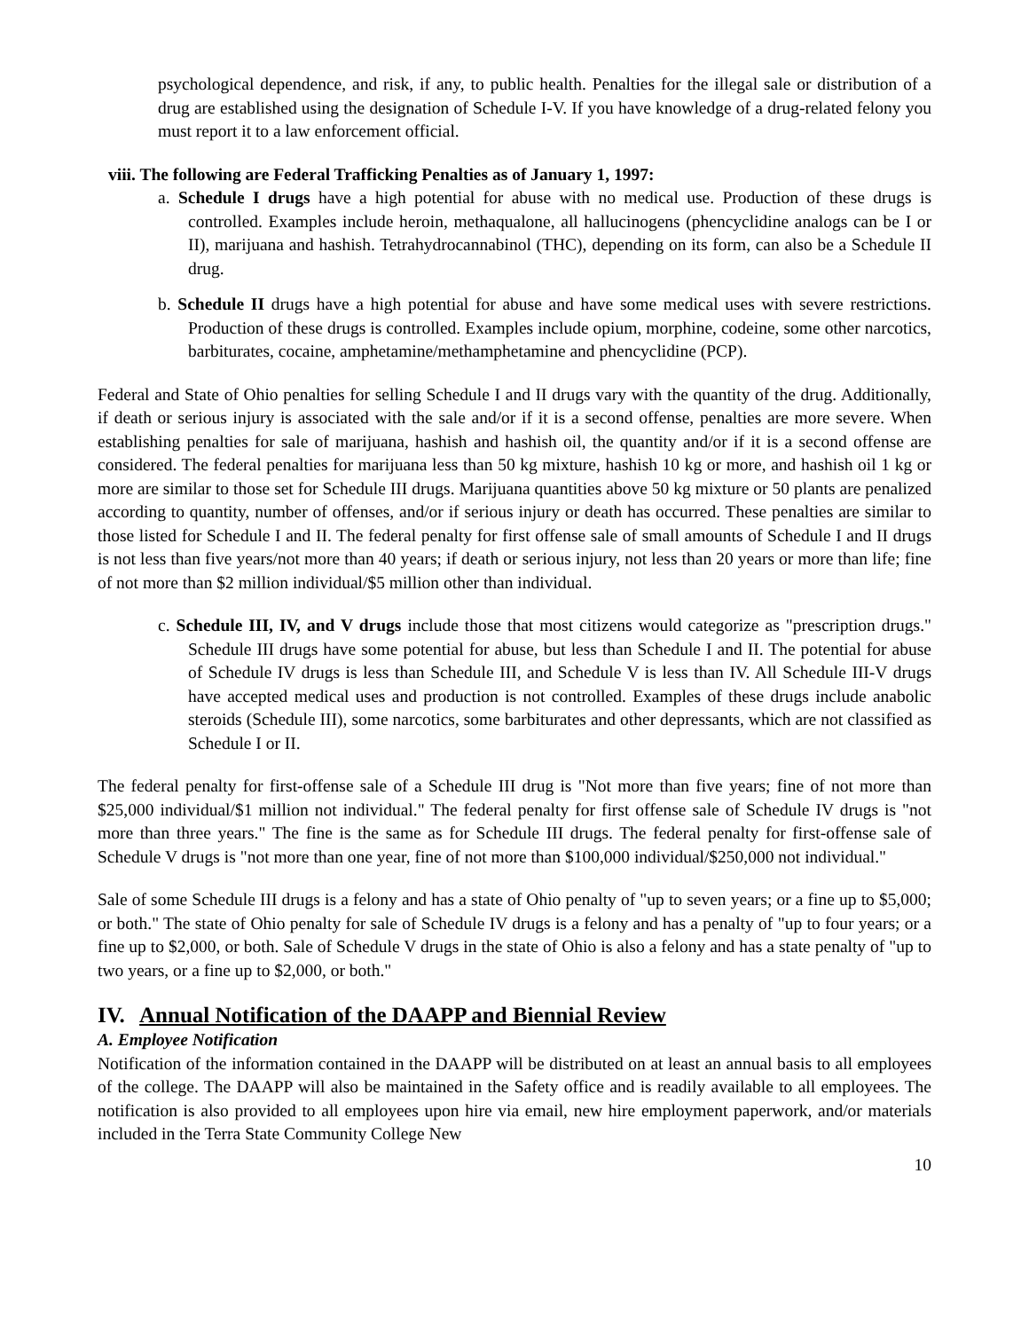psychological dependence, and risk, if any, to public health. Penalties for the illegal sale or distribution of a drug are established using the designation of Schedule I-V. If you have knowledge of a drug-related felony you must report it to a law enforcement official.
viii. The following are Federal Trafficking Penalties as of January 1, 1997:
a. Schedule I drugs have a high potential for abuse with no medical use. Production of these drugs is controlled. Examples include heroin, methaqualone, all hallucinogens (phencyclidine analogs can be I or II), marijuana and hashish. Tetrahydrocannabinol (THC), depending on its form, can also be a Schedule II drug.
b. Schedule II drugs have a high potential for abuse and have some medical uses with severe restrictions. Production of these drugs is controlled. Examples include opium, morphine, codeine, some other narcotics, barbiturates, cocaine, amphetamine/methamphetamine and phencyclidine (PCP).
Federal and State of Ohio penalties for selling Schedule I and II drugs vary with the quantity of the drug. Additionally, if death or serious injury is associated with the sale and/or if it is a second offense, penalties are more severe. When establishing penalties for sale of marijuana, hashish and hashish oil, the quantity and/or if it is a second offense are considered. The federal penalties for marijuana less than 50 kg mixture, hashish 10 kg or more, and hashish oil 1 kg or more are similar to those set for Schedule III drugs. Marijuana quantities above 50 kg mixture or 50 plants are penalized according to quantity, number of offenses, and/or if serious injury or death has occurred. These penalties are similar to those listed for Schedule I and II. The federal penalty for first offense sale of small amounts of Schedule I and II drugs is not less than five years/not more than 40 years; if death or serious injury, not less than 20 years or more than life; fine of not more than $2 million individual/$5 million other than individual.
c. Schedule III, IV, and V drugs include those that most citizens would categorize as "prescription drugs." Schedule III drugs have some potential for abuse, but less than Schedule I and II. The potential for abuse of Schedule IV drugs is less than Schedule III, and Schedule V is less than IV. All Schedule III-V drugs have accepted medical uses and production is not controlled. Examples of these drugs include anabolic steroids (Schedule III), some narcotics, some barbiturates and other depressants, which are not classified as Schedule I or II.
The federal penalty for first-offense sale of a Schedule III drug is "Not more than five years; fine of not more than $25,000 individual/$1 million not individual." The federal penalty for first offense sale of Schedule IV drugs is "not more than three years." The fine is the same as for Schedule III drugs. The federal penalty for first-offense sale of Schedule V drugs is "not more than one year, fine of not more than $100,000 individual/$250,000 not individual."
Sale of some Schedule III drugs is a felony and has a state of Ohio penalty of "up to seven years; or a fine up to $5,000; or both." The state of Ohio penalty for sale of Schedule IV drugs is a felony and has a penalty of "up to four years; or a fine up to $2,000, or both. Sale of Schedule V drugs in the state of Ohio is also a felony and has a state penalty of "up to two years, or a fine up to $2,000, or both."
IV. Annual Notification of the DAAPP and Biennial Review
A. Employee Notification
Notification of the information contained in the DAAPP will be distributed on at least an annual basis to all employees of the college. The DAAPP will also be maintained in the Safety office and is readily available to all employees. The notification is also provided to all employees upon hire via email, new hire employment paperwork, and/or materials included in the Terra State Community College New
10